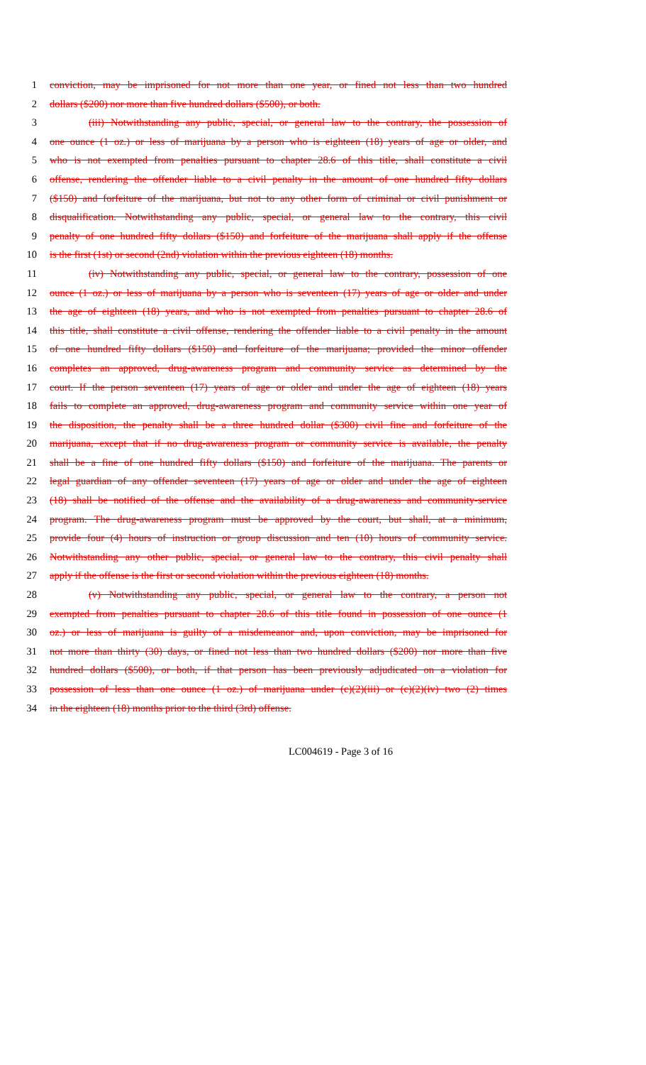1 conviction, may be imprisoned for not more than one year, or fined not less than two hundred
2 dollars ($200) nor more than five hundred dollars ($500), or both.
3 (iii) Notwithstanding any public, special, or general law to the contrary, the possession of
4 one ounce (1 oz.) or less of marijuana by a person who is eighteen (18) years of age or older, and
5 who is not exempted from penalties pursuant to chapter 28.6 of this title, shall constitute a civil
6 offense, rendering the offender liable to a civil penalty in the amount of one hundred fifty dollars
7 ($150) and forfeiture of the marijuana, but not to any other form of criminal or civil punishment or
8 disqualification. Notwithstanding any public, special, or general law to the contrary, this civil
9 penalty of one hundred fifty dollars ($150) and forfeiture of the marijuana shall apply if the offense
10 is the first (1st) or second (2nd) violation within the previous eighteen (18) months.
11 (iv) Notwithstanding any public, special, or general law to the contrary, possession of one
12 ounce (1 oz.) or less of marijuana by a person who is seventeen (17) years of age or older and under
13 the age of eighteen (18) years, and who is not exempted from penalties pursuant to chapter 28.6 of
14 this title, shall constitute a civil offense, rendering the offender liable to a civil penalty in the amount
15 of one hundred fifty dollars ($150) and forfeiture of the marijuana; provided the minor offender
16 completes an approved, drug-awareness program and community service as determined by the
17 court. If the person seventeen (17) years of age or older and under the age of eighteen (18) years
18 fails to complete an approved, drug-awareness program and community service within one year of
19 the disposition, the penalty shall be a three hundred dollar ($300) civil fine and forfeiture of the
20 marijuana, except that if no drug-awareness program or community service is available, the penalty
21 shall be a fine of one hundred fifty dollars ($150) and forfeiture of the marijuana. The parents or
22 legal guardian of any offender seventeen (17) years of age or older and under the age of eighteen
23 (18) shall be notified of the offense and the availability of a drug-awareness and community-service
24 program. The drug-awareness program must be approved by the court, but shall, at a minimum,
25 provide four (4) hours of instruction or group discussion and ten (10) hours of community service.
26 Notwithstanding any other public, special, or general law to the contrary, this civil penalty shall
27 apply if the offense is the first or second violation within the previous eighteen (18) months.
28 (v) Notwithstanding any public, special, or general law to the contrary, a person not
29 exempted from penalties pursuant to chapter 28.6 of this title found in possession of one ounce (1
30 oz.) or less of marijuana is guilty of a misdemeanor and, upon conviction, may be imprisoned for
31 not more than thirty (30) days, or fined not less than two hundred dollars ($200) nor more than five
32 hundred dollars ($500), or both, if that person has been previously adjudicated on a violation for
33 possession of less than one ounce (1 oz.) of marijuana under (c)(2)(iii) or (c)(2)(iv) two (2) times
34 in the eighteen (18) months prior to the third (3rd) offense.
LC004619 - Page 3 of 16